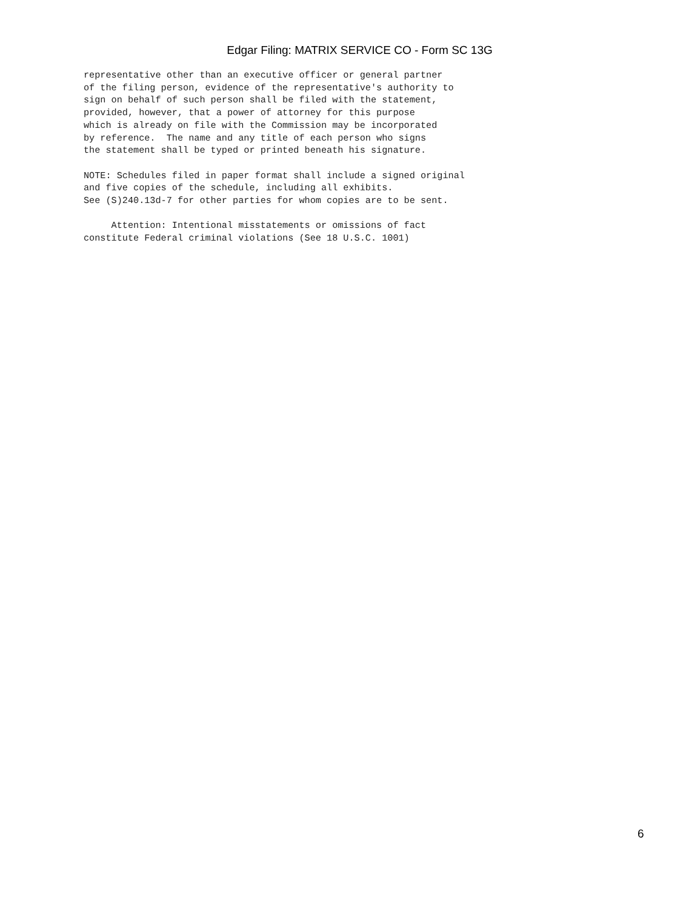Edgar Filing: MATRIX SERVICE CO - Form SC 13G
representative other than an executive officer or general partner
of the filing person, evidence of the representative's authority to
sign on behalf of such person shall be filed with the statement,
provided, however, that a power of attorney for this purpose
which is already on file with the Commission may be incorporated
by reference.  The name and any title of each person who signs
the statement shall be typed or printed beneath his signature.

NOTE: Schedules filed in paper format shall include a signed original
and five copies of the schedule, including all exhibits.
See (S)240.13d-7 for other parties for whom copies are to be sent.

     Attention: Intentional misstatements or omissions of fact
constitute Federal criminal violations (See 18 U.S.C. 1001)
6